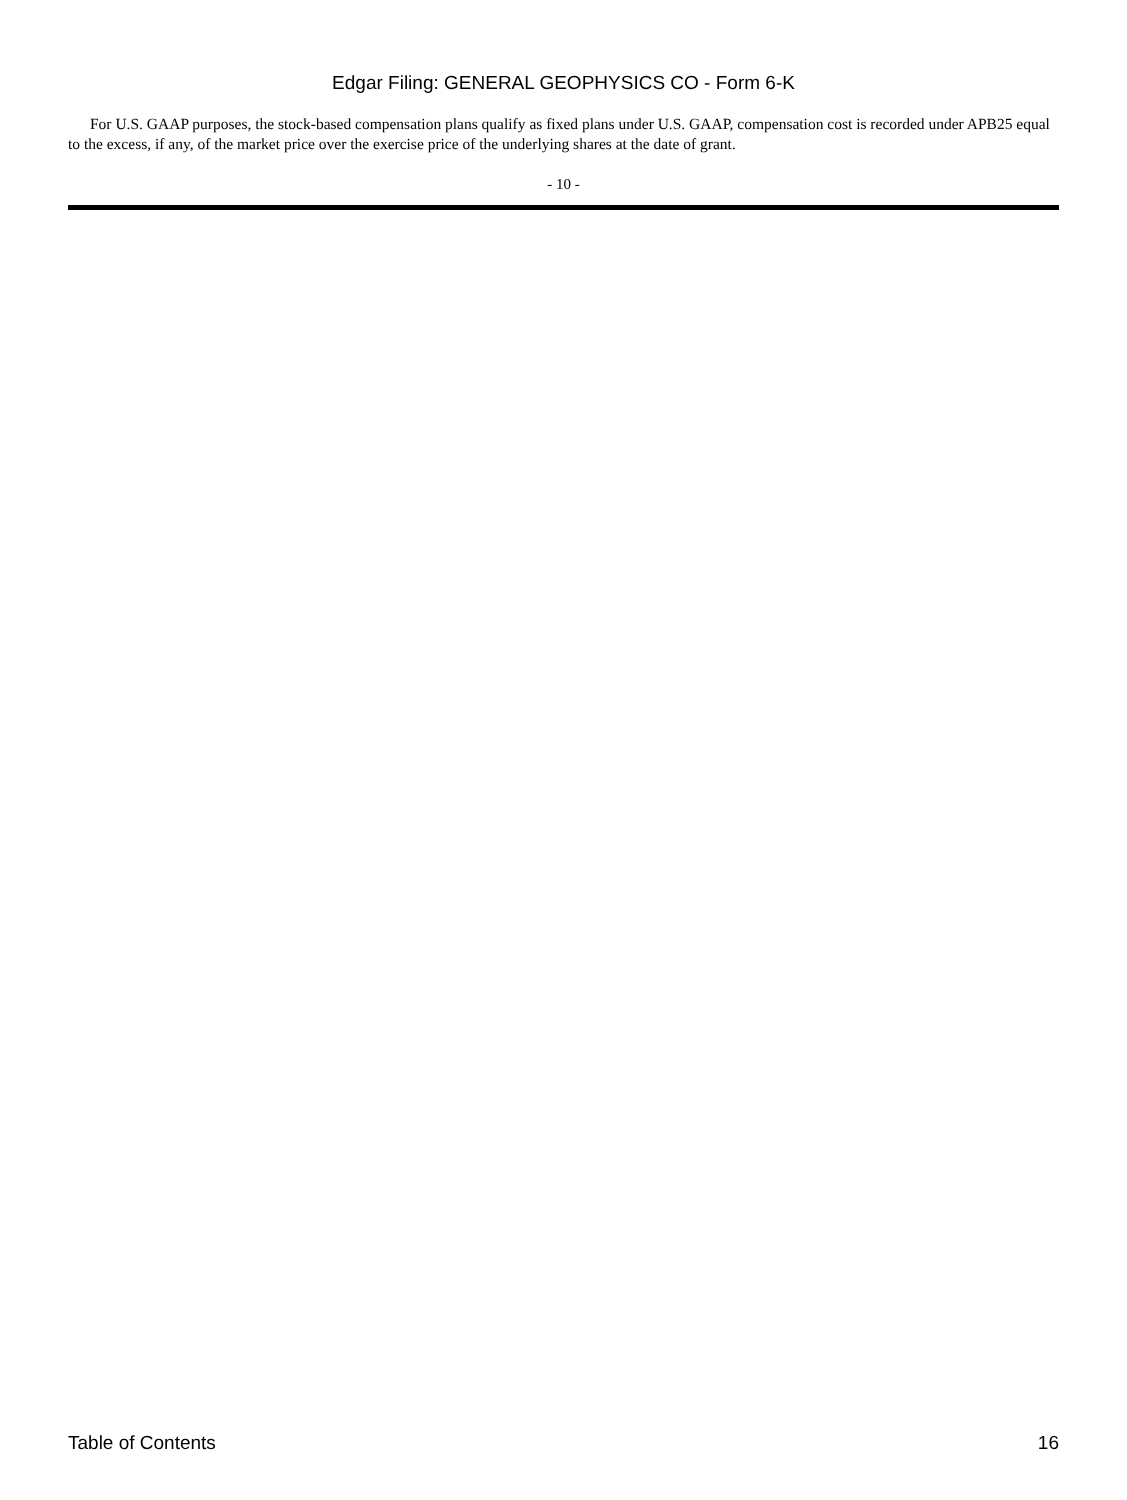Edgar Filing: GENERAL GEOPHYSICS CO - Form 6-K
For U.S. GAAP purposes, the stock-based compensation plans qualify as fixed plans under U.S. GAAP, compensation cost is recorded under APB25 equal to the excess, if any, of the market price over the exercise price of the underlying shares at the date of grant.
- 10 -
Table of Contents 16